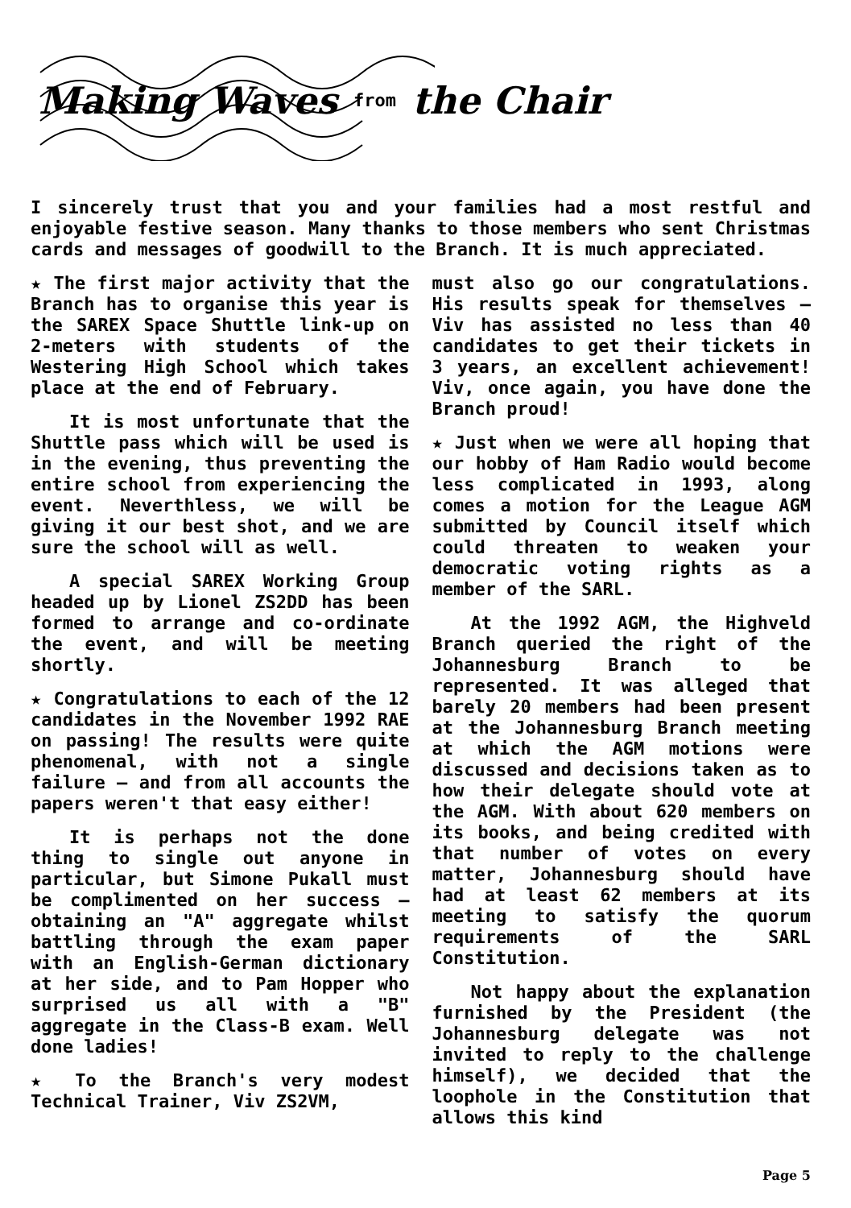Making Waves from the Chair
I sincerely trust that you and your families had a most restful and enjoyable festive season. Many thanks to those members who sent Christmas cards and messages of goodwill to the Branch. It is much appreciated.
★ The first major activity that the Branch has to organise this year is the SAREX Space Shuttle link-up on 2-meters with students of the Westering High School which takes place at the end of February.
It is most unfortunate that the Shuttle pass which will be used is in the evening, thus preventing the entire school from experiencing the event. Neverthless, we will be giving it our best shot, and we are sure the school will as well.
A special SAREX Working Group headed up by Lionel ZS2DD has been formed to arrange and co-ordinate the event, and will be meeting shortly.
★ Congratulations to each of the 12 candidates in the November 1992 RAE on passing! The results were quite phenomenal, with not a single failure – and from all accounts the papers weren't that easy either!
It is perhaps not the done thing to single out anyone in particular, but Simone Pukall must be complimented on her success – obtaining an "A" aggregate whilst battling through the exam paper with an English-German dictionary at her side, and to Pam Hopper who surprised us all with a "B" aggregate in the Class-B exam. Well done ladies!
★ To the Branch's very modest Technical Trainer, Viv ZS2VM,
must also go our congratulations. His results speak for themselves – Viv has assisted no less than 40 candidates to get their tickets in 3 years, an excellent achievement! Viv, once again, you have done the Branch proud!
★ Just when we were all hoping that our hobby of Ham Radio would become less complicated in 1993, along comes a motion for the League AGM submitted by Council itself which could threaten to weaken your democratic voting rights as a member of the SARL.
At the 1992 AGM, the Highveld Branch queried the right of the Johannesburg Branch to be represented. It was alleged that barely 20 members had been present at the Johannesburg Branch meeting at which the AGM motions were discussed and decisions taken as to how their delegate should vote at the AGM. With about 620 members on its books, and being credited with that number of votes on every matter, Johannesburg should have had at least 62 members at its meeting to satisfy the quorum requirements of the SARL Constitution.
Not happy about the explanation furnished by the President (the Johannesburg delegate was not invited to reply to the challenge himself), we decided that the loophole in the Constitution that allows this kind
Page 5